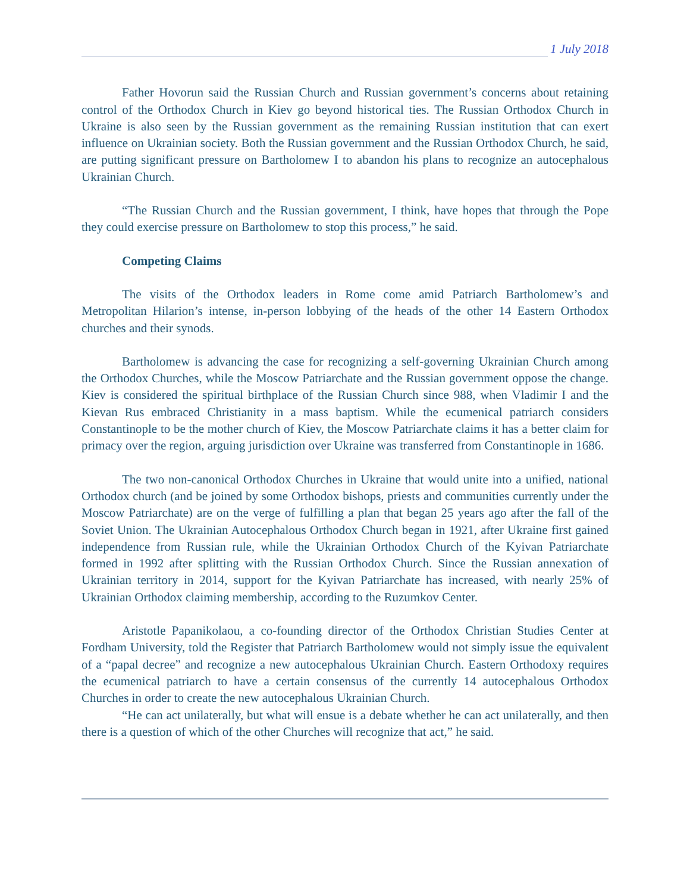1 July 2018
Father Hovorun said the Russian Church and Russian government’s concerns about retaining control of the Orthodox Church in Kiev go beyond historical ties. The Russian Orthodox Church in Ukraine is also seen by the Russian government as the remaining Russian institution that can exert influence on Ukrainian society. Both the Russian government and the Russian Orthodox Church, he said, are putting significant pressure on Bartholomew I to abandon his plans to recognize an autocephalous Ukrainian Church.
“The Russian Church and the Russian government, I think, have hopes that through the Pope they could exercise pressure on Bartholomew to stop this process,” he said.
Competing Claims
The visits of the Orthodox leaders in Rome come amid Patriarch Bartholomew’s and Metropolitan Hilarion’s intense, in-person lobbying of the heads of the other 14 Eastern Orthodox churches and their synods.
Bartholomew is advancing the case for recognizing a self-governing Ukrainian Church among the Orthodox Churches, while the Moscow Patriarchate and the Russian government oppose the change. Kiev is considered the spiritual birthplace of the Russian Church since 988, when Vladimir I and the Kievan Rus embraced Christianity in a mass baptism. While the ecumenical patriarch considers Constantinople to be the mother church of Kiev, the Moscow Patriarchate claims it has a better claim for primacy over the region, arguing jurisdiction over Ukraine was transferred from Constantinople in 1686.
The two non-canonical Orthodox Churches in Ukraine that would unite into a unified, national Orthodox church (and be joined by some Orthodox bishops, priests and communities currently under the Moscow Patriarchate) are on the verge of fulfilling a plan that began 25 years ago after the fall of the Soviet Union. The Ukrainian Autocephalous Orthodox Church began in 1921, after Ukraine first gained independence from Russian rule, while the Ukrainian Orthodox Church of the Kyivan Patriarchate formed in 1992 after splitting with the Russian Orthodox Church. Since the Russian annexation of Ukrainian territory in 2014, support for the Kyivan Patriarchate has increased, with nearly 25% of Ukrainian Orthodox claiming membership, according to the Ruzumkov Center.
Aristotle Papanikolaou, a co-founding director of the Orthodox Christian Studies Center at Fordham University, told the Register that Patriarch Bartholomew would not simply issue the equivalent of a “papal decree” and recognize a new autocephalous Ukrainian Church. Eastern Orthodoxy requires the ecumenical patriarch to have a certain consensus of the currently 14 autocephalous Orthodox Churches in order to create the new autocephalous Ukrainian Church.
“He can act unilaterally, but what will ensue is a debate whether he can act unilaterally, and then there is a question of which of the other Churches will recognize that act,” he said.